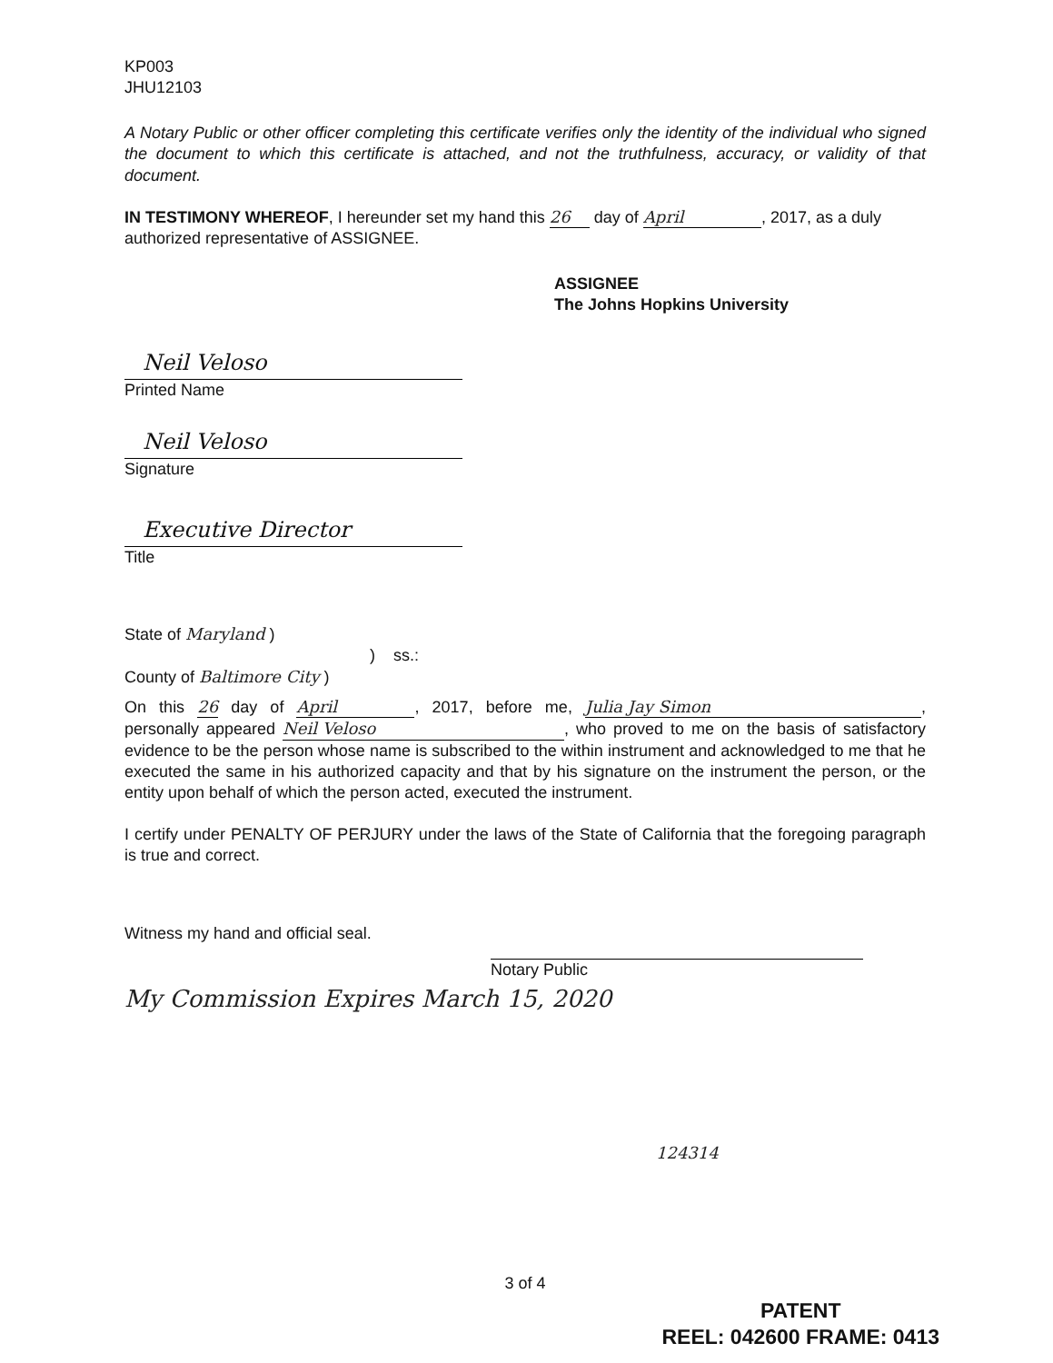KP003
JHU12103
A Notary Public or other officer completing this certificate verifies only the identity of the individual who signed the document to which this certificate is attached, and not the truthfulness, accuracy, or validity of that document.
IN TESTIMONY WHEREOF, I hereunder set my hand this 26 day of April, 2017, as a duly authorized representative of ASSIGNEE.
ASSIGNEE
The Johns Hopkins University
Neil Veloso
Printed Name
Neil Veloso
Signature
Executive Director
Title
State of Maryland )
) ss.:
County of Baltimore City )
On this 26 day of April, 2017, before me, Julia Jay Simon, personally appeared Neil Veloso, who proved to me on the basis of satisfactory evidence to be the person whose name is subscribed to the within instrument and acknowledged to me that he executed the same in his authorized capacity and that by his signature on the instrument the person, or the entity upon behalf of which the person acted, executed the instrument.
I certify under PENALTY OF PERJURY under the laws of the State of California that the foregoing paragraph is true and correct.
Witness my hand and official seal.
Notary Public
My Commission Expires March 15, 2020
124314
3 of 4
PATENT
REEL: 042600 FRAME: 0413